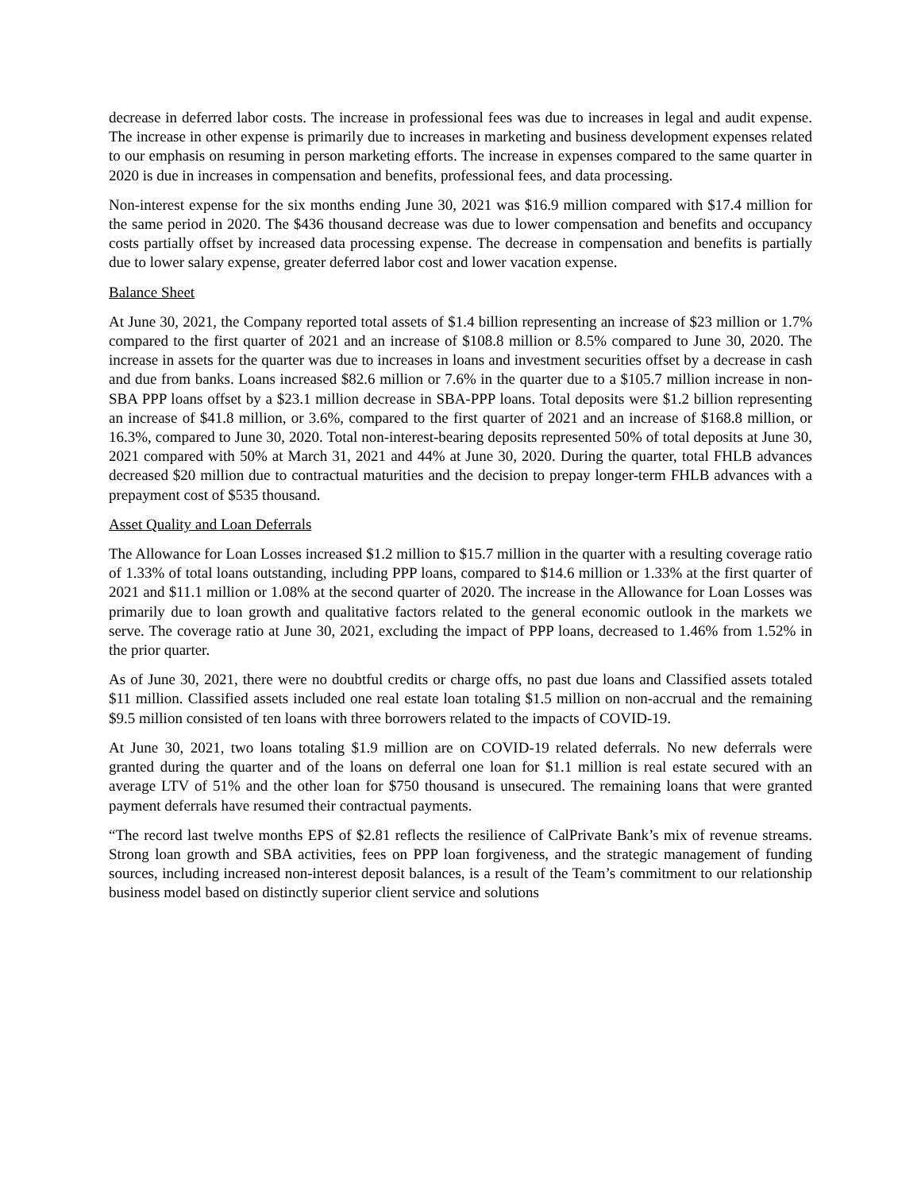decrease in deferred labor costs. The increase in professional fees was due to increases in legal and audit expense. The increase in other expense is primarily due to increases in marketing and business development expenses related to our emphasis on resuming in person marketing efforts. The increase in expenses compared to the same quarter in 2020 is due in increases in compensation and benefits, professional fees, and data processing.
Non-interest expense for the six months ending June 30, 2021 was $16.9 million compared with $17.4 million for the same period in 2020. The $436 thousand decrease was due to lower compensation and benefits and occupancy costs partially offset by increased data processing expense. The decrease in compensation and benefits is partially due to lower salary expense, greater deferred labor cost and lower vacation expense.
Balance Sheet
At June 30, 2021, the Company reported total assets of $1.4 billion representing an increase of $23 million or 1.7% compared to the first quarter of 2021 and an increase of $108.8 million or 8.5% compared to June 30, 2020. The increase in assets for the quarter was due to increases in loans and investment securities offset by a decrease in cash and due from banks. Loans increased $82.6 million or 7.6% in the quarter due to a $105.7 million increase in non-SBA PPP loans offset by a $23.1 million decrease in SBA-PPP loans. Total deposits were $1.2 billion representing an increase of $41.8 million, or 3.6%, compared to the first quarter of 2021 and an increase of $168.8 million, or 16.3%, compared to June 30, 2020. Total non-interest-bearing deposits represented 50% of total deposits at June 30, 2021 compared with 50% at March 31, 2021 and 44% at June 30, 2020. During the quarter, total FHLB advances decreased $20 million due to contractual maturities and the decision to prepay longer-term FHLB advances with a prepayment cost of $535 thousand.
Asset Quality and Loan Deferrals
The Allowance for Loan Losses increased $1.2 million to $15.7 million in the quarter with a resulting coverage ratio of 1.33% of total loans outstanding, including PPP loans, compared to $14.6 million or 1.33% at the first quarter of 2021 and $11.1 million or 1.08% at the second quarter of 2020. The increase in the Allowance for Loan Losses was primarily due to loan growth and qualitative factors related to the general economic outlook in the markets we serve. The coverage ratio at June 30, 2021, excluding the impact of PPP loans, decreased to 1.46% from 1.52% in the prior quarter.
As of June 30, 2021, there were no doubtful credits or charge offs, no past due loans and Classified assets totaled $11 million. Classified assets included one real estate loan totaling $1.5 million on non-accrual and the remaining $9.5 million consisted of ten loans with three borrowers related to the impacts of COVID-19.
At June 30, 2021, two loans totaling $1.9 million are on COVID-19 related deferrals. No new deferrals were granted during the quarter and of the loans on deferral one loan for $1.1 million is real estate secured with an average LTV of 51% and the other loan for $750 thousand is unsecured. The remaining loans that were granted payment deferrals have resumed their contractual payments.
“The record last twelve months EPS of $2.81 reflects the resilience of CalPrivate Bank’s mix of revenue streams. Strong loan growth and SBA activities, fees on PPP loan forgiveness, and the strategic management of funding sources, including increased non-interest deposit balances, is a result of the Team’s commitment to our relationship business model based on distinctly superior client service and solutions